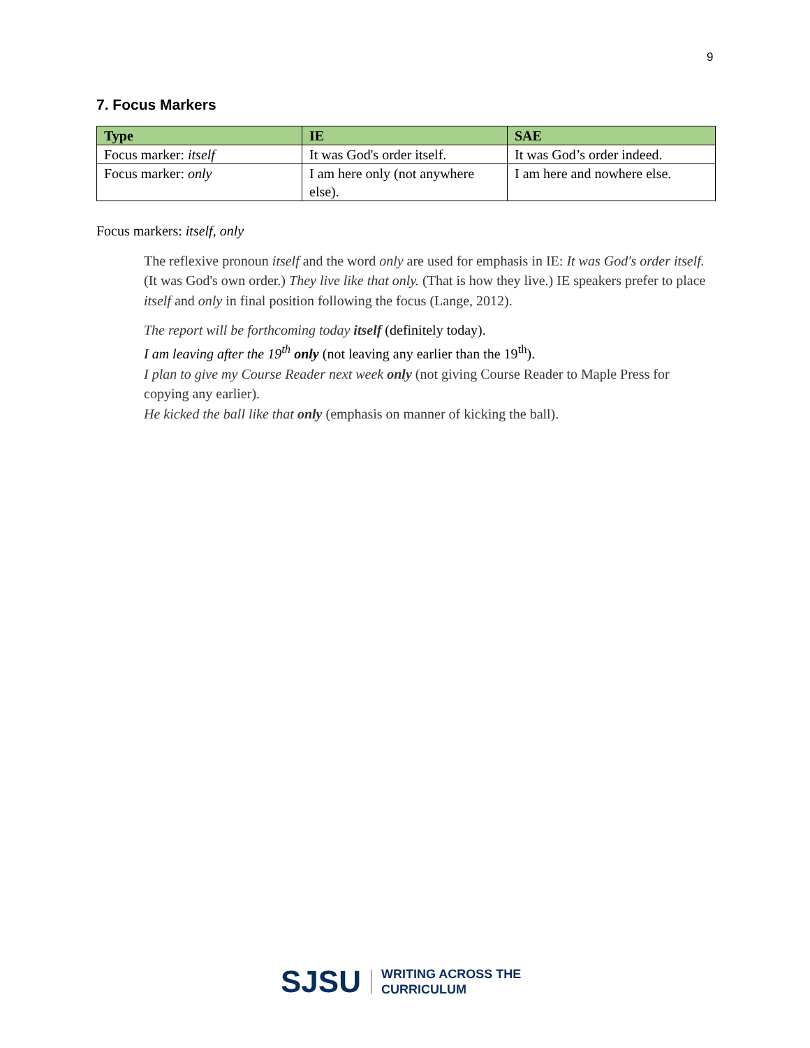9
7. Focus Markers
| Type | IE | SAE |
| --- | --- | --- |
| Focus marker: itself | It was God's order itself. | It was God’s order indeed. |
| Focus marker: only | I am here only (not anywhere else). | I am here and nowhere else. |
Focus markers: itself, only
The reflexive pronoun itself and the word only are used for emphasis in IE: It was God's order itself. (It was God's own order.) They live like that only. (That is how they live.) IE speakers prefer to place itself and only in final position following the focus (Lange, 2012).
The report will be forthcoming today itself (definitely today).
I am leaving after the 19<sup>th</sup> only (not leaving any earlier than the 19<sup>th</sup>).
I plan to give my Course Reader next week only (not giving Course Reader to Maple Press for copying any earlier).
He kicked the ball like that only (emphasis on manner of kicking the ball).
SJSU WRITING ACROSS THE
CURRICULUM